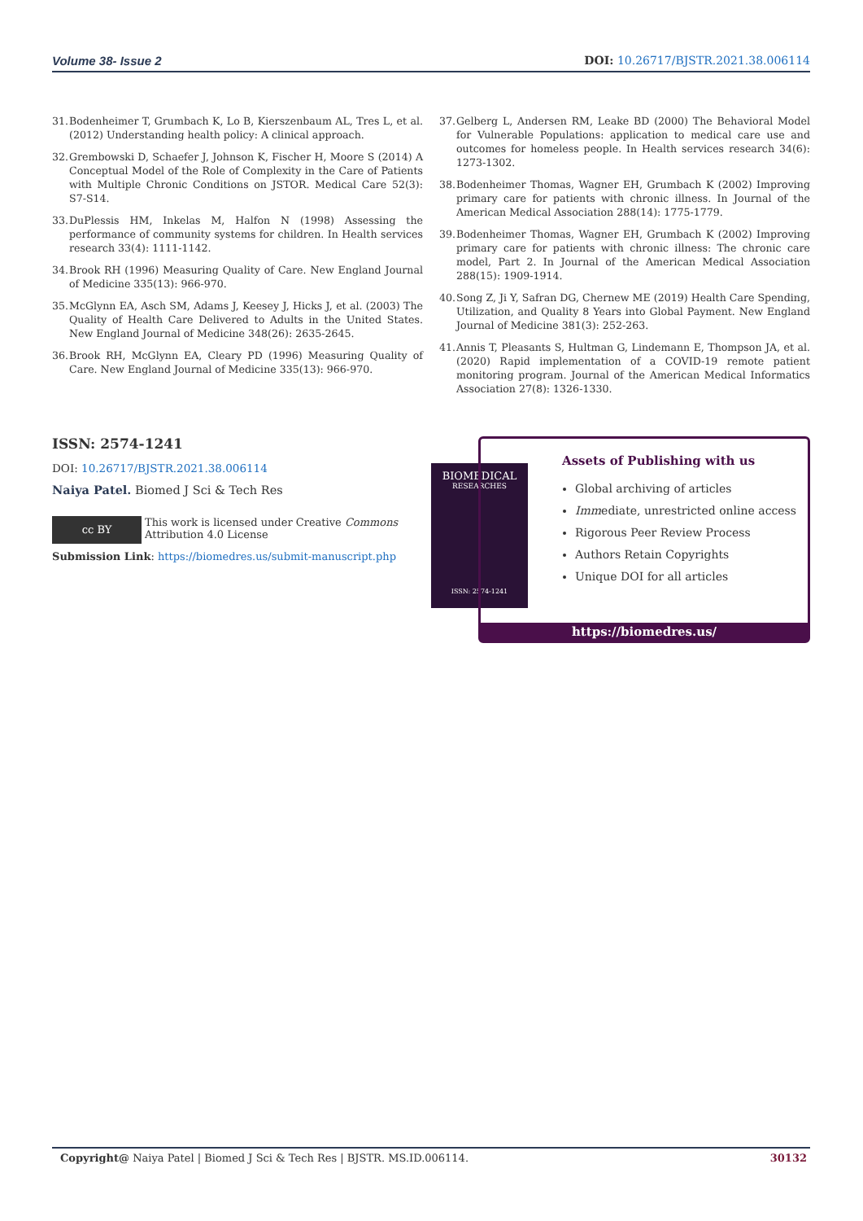Volume 38- Issue 2 DOI: 10.26717/BJSTR.2021.38.006114
31. Bodenheimer T, Grumbach K, Lo B, Kierszenbaum AL, Tres L, et al. (2012) Understanding health policy: A clinical approach.
32. Grembowski D, Schaefer J, Johnson K, Fischer H, Moore S (2014) A Conceptual Model of the Role of Complexity in the Care of Patients with Multiple Chronic Conditions on JSTOR. Medical Care 52(3): S7-S14.
33. DuPlessis HM, Inkelas M, Halfon N (1998) Assessing the performance of community systems for children. In Health services research 33(4): 1111-1142.
34. Brook RH (1996) Measuring Quality of Care. New England Journal of Medicine 335(13): 966-970.
35. McGlynn EA, Asch SM, Adams J, Keesey J, Hicks J, et al. (2003) The Quality of Health Care Delivered to Adults in the United States. New England Journal of Medicine 348(26): 2635-2645.
36. Brook RH, McGlynn EA, Cleary PD (1996) Measuring Quality of Care. New England Journal of Medicine 335(13): 966-970.
37. Gelberg L, Andersen RM, Leake BD (2000) The Behavioral Model for Vulnerable Populations: application to medical care use and outcomes for homeless people. In Health services research 34(6): 1273-1302.
38. Bodenheimer Thomas, Wagner EH, Grumbach K (2002) Improving primary care for patients with chronic illness. In Journal of the American Medical Association 288(14): 1775-1779.
39. Bodenheimer Thomas, Wagner EH, Grumbach K (2002) Improving primary care for patients with chronic illness: The chronic care model, Part 2. In Journal of the American Medical Association 288(15): 1909-1914.
40. Song Z, Ji Y, Safran DG, Chernew ME (2019) Health Care Spending, Utilization, and Quality 8 Years into Global Payment. New England Journal of Medicine 381(3): 252-263.
41. Annis T, Pleasants S, Hultman G, Lindemann E, Thompson JA, et al. (2020) Rapid implementation of a COVID-19 remote patient monitoring program. Journal of the American Medical Informatics Association 27(8): 1326-1330.
ISSN: 2574-1241
DOI: 10.26717/BJSTR.2021.38.006114
Naiya Patel. Biomed J Sci & Tech Res
cc BY
This work is licensed under Creative Commons Attribution 4.0 License
Submission Link: https://biomedres.us/submit-manuscript.php
BIOMEDICAL
RESEARCHES
ISSN: 2574-1241
Assets of Publishing with us
Global archiving of articles
Immediate, unrestricted online access
Rigorous Peer Review Process
Authors Retain Copyrights
Unique DOI for all articles
https://biomedres.us/
Copyright@ Naiya Patel | Biomed J Sci & Tech Res | BJSTR. MS.ID.006114. 30132